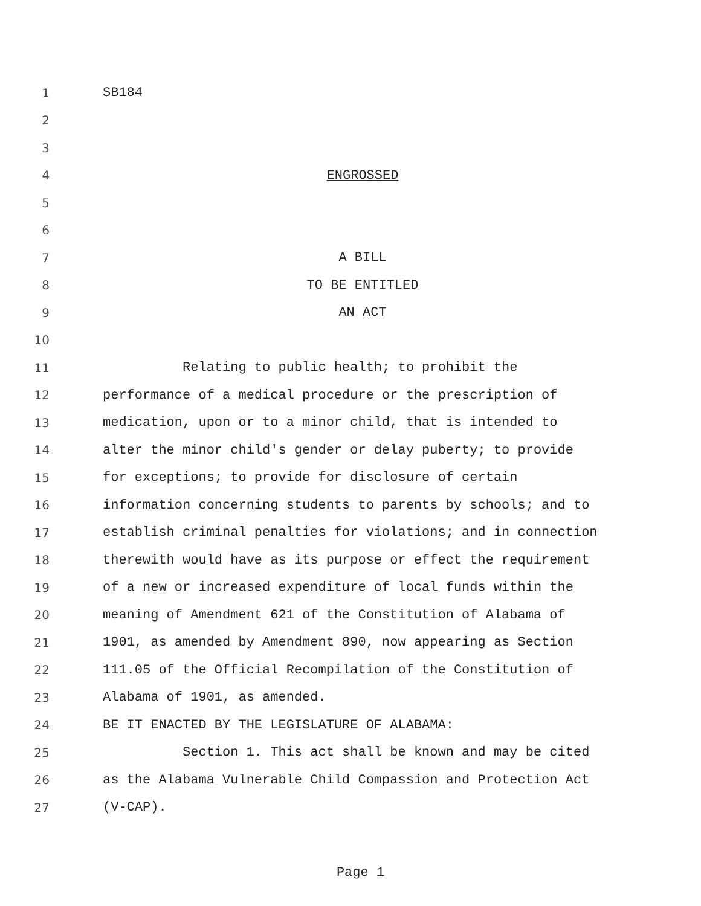1 SB184
2
3
4 ENGROSSED
5
6
7 A BILL
8 TO BE ENTITLED
9 AN ACT
10
11 Relating to public health; to prohibit the
12 performance of a medical procedure or the prescription of
13 medication, upon or to a minor child, that is intended to
14 alter the minor child's gender or delay puberty; to provide
15 for exceptions; to provide for disclosure of certain
16 information concerning students to parents by schools; and to
17 establish criminal penalties for violations; and in connection
18 therewith would have as its purpose or effect the requirement
19 of a new or increased expenditure of local funds within the
20 meaning of Amendment 621 of the Constitution of Alabama of
21 1901, as amended by Amendment 890, now appearing as Section
22 111.05 of the Official Recompilation of the Constitution of
23 Alabama of 1901, as amended.
24 BE IT ENACTED BY THE LEGISLATURE OF ALABAMA:
25 Section 1. This act shall be known and may be cited
26 as the Alabama Vulnerable Child Compassion and Protection Act
27 (V-CAP).
Page 1